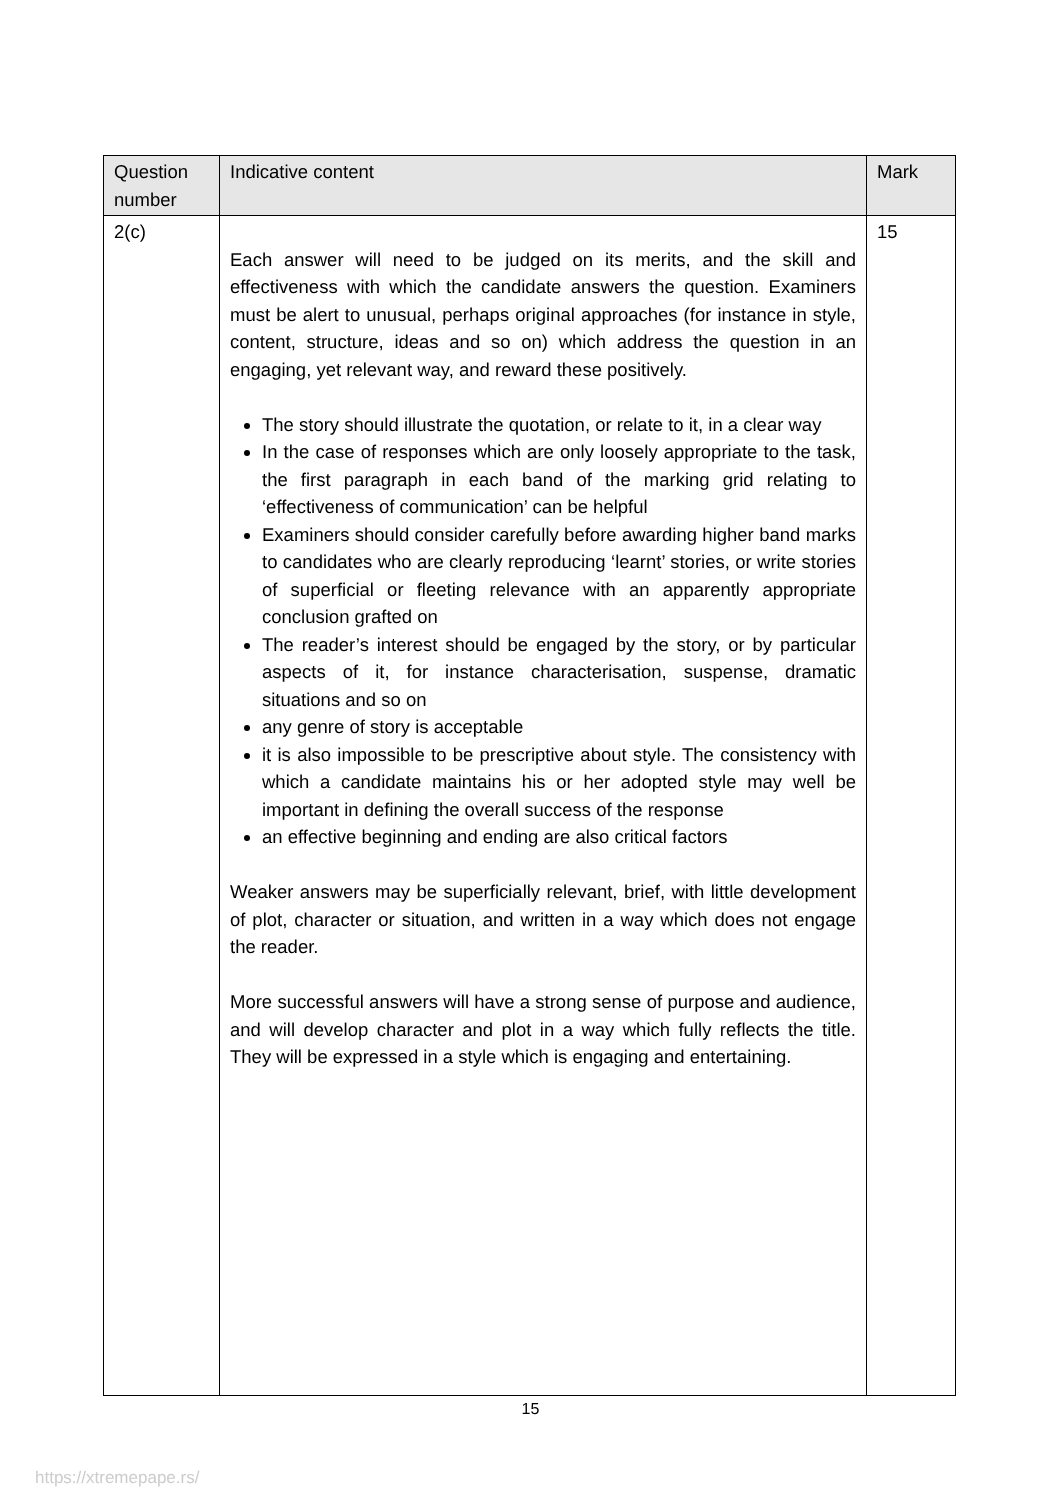| Question number | Indicative content | Mark |
| --- | --- | --- |
| 2(c) | Each answer will need to be judged on its merits, and the skill and effectiveness with which the candidate answers the question. Examiners must be alert to unusual, perhaps original approaches (for instance in style, content, structure, ideas and so on) which address the question in an engaging, yet relevant way, and reward these positively. The story should illustrate the quotation, or relate to it, in a clear way In the case of responses which are only loosely appropriate to the task, the first paragraph in each band of the marking grid relating to ‘effectiveness of communication’ can be helpful Examiners should consider carefully before awarding higher band marks to candidates who are clearly reproducing ‘learnt’ stories, or write stories of superficial or fleeting relevance with an apparently appropriate conclusion grafted on The reader’s interest should be engaged by the story, or by particular aspects of it, for instance characterisation, suspense, dramatic situations and so on any genre of story is acceptable it is also impossible to be prescriptive about style. The consistency with which a candidate maintains his or her adopted style may well be important in defining the overall success of the response an effective beginning and ending are also critical factors Weaker answers may be superficially relevant, brief, with little development of plot, character or situation, and written in a way which does not engage the reader. More successful answers will have a strong sense of purpose and audience, and will develop character and plot in a way which fully reflects the title. They will be expressed in a style which is engaging and entertaining. | 15 |
15
https://xtremepape.rs/